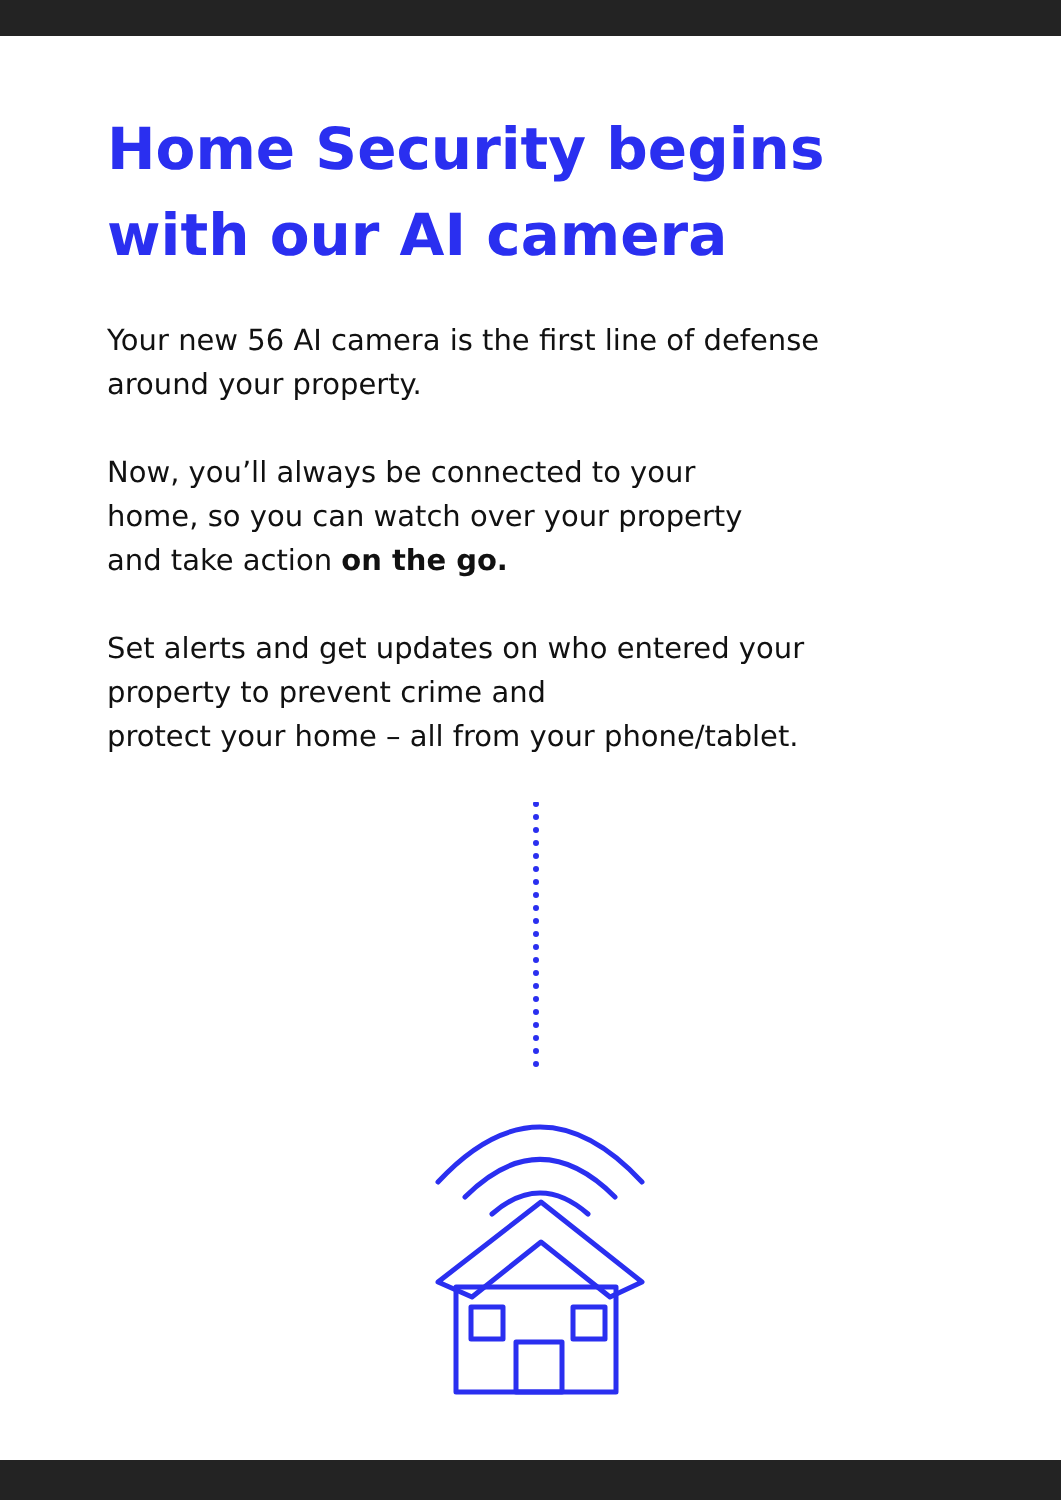Home Security begins
with our AI camera
Your new 56 AI camera is the first line of defense around your property.
Now, you’ll always be connected to your
home, so you can watch over your property
and take action on the go.
Set alerts and get updates on who entered your
property to prevent crime and
protect your home – all from your phone/tablet.